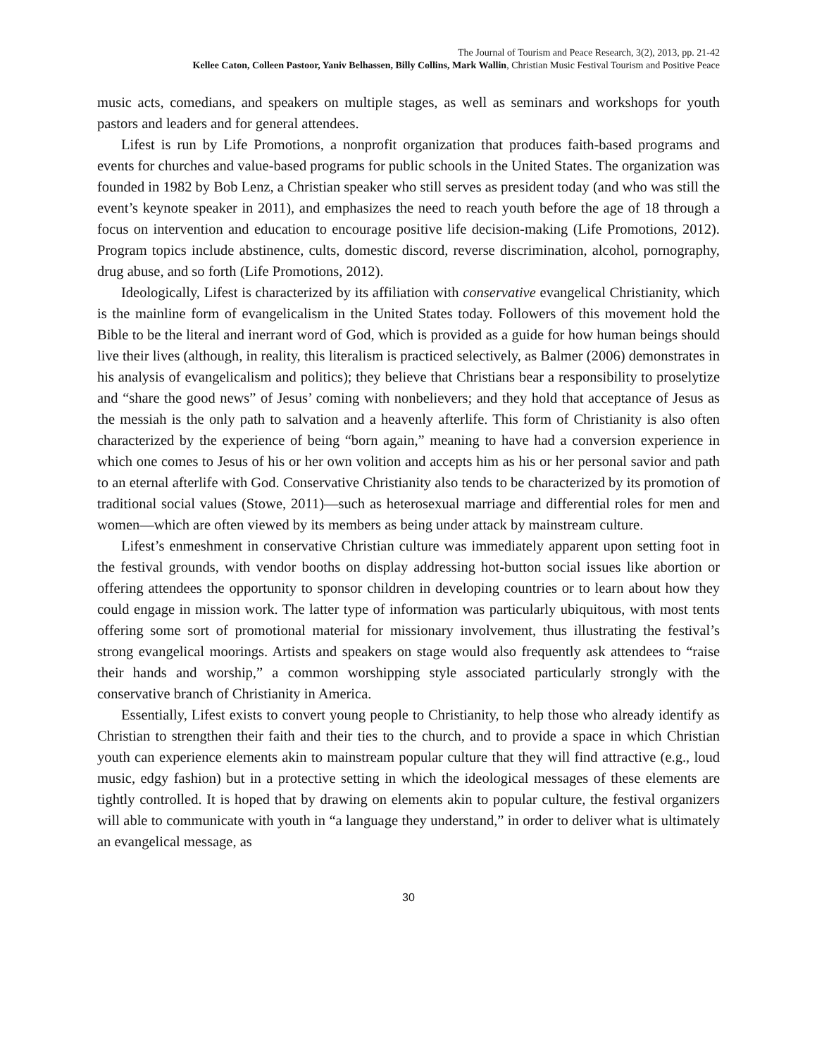The Journal of Tourism and Peace Research, 3(2), 2013, pp. 21-42
Kellee Caton, Colleen Pastoor, Yaniv Belhassen, Billy Collins, Mark Wallin, Christian Music Festival Tourism and Positive Peace
music acts, comedians, and speakers on multiple stages, as well as seminars and workshops for youth pastors and leaders and for general attendees.
Lifest is run by Life Promotions, a nonprofit organization that produces faith-based programs and events for churches and value-based programs for public schools in the United States. The organization was founded in 1982 by Bob Lenz, a Christian speaker who still serves as president today (and who was still the event’s keynote speaker in 2011), and emphasizes the need to reach youth before the age of 18 through a focus on intervention and education to encourage positive life decision-making (Life Promotions, 2012). Program topics include abstinence, cults, domestic discord, reverse discrimination, alcohol, pornography, drug abuse, and so forth (Life Promotions, 2012).
Ideologically, Lifest is characterized by its affiliation with conservative evangelical Christianity, which is the mainline form of evangelicalism in the United States today. Followers of this movement hold the Bible to be the literal and inerrant word of God, which is provided as a guide for how human beings should live their lives (although, in reality, this literalism is practiced selectively, as Balmer (2006) demonstrates in his analysis of evangelicalism and politics); they believe that Christians bear a responsibility to proselytize and “share the good news” of Jesus’ coming with nonbelievers; and they hold that acceptance of Jesus as the messiah is the only path to salvation and a heavenly afterlife. This form of Christianity is also often characterized by the experience of being “born again,” meaning to have had a conversion experience in which one comes to Jesus of his or her own volition and accepts him as his or her personal savior and path to an eternal afterlife with God. Conservative Christianity also tends to be characterized by its promotion of traditional social values (Stowe, 2011)—such as heterosexual marriage and differential roles for men and women—which are often viewed by its members as being under attack by mainstream culture.
Lifest’s enmeshment in conservative Christian culture was immediately apparent upon setting foot in the festival grounds, with vendor booths on display addressing hot-button social issues like abortion or offering attendees the opportunity to sponsor children in developing countries or to learn about how they could engage in mission work. The latter type of information was particularly ubiquitous, with most tents offering some sort of promotional material for missionary involvement, thus illustrating the festival’s strong evangelical moorings. Artists and speakers on stage would also frequently ask attendees to “raise their hands and worship,” a common worshipping style associated particularly strongly with the conservative branch of Christianity in America.
Essentially, Lifest exists to convert young people to Christianity, to help those who already identify as Christian to strengthen their faith and their ties to the church, and to provide a space in which Christian youth can experience elements akin to mainstream popular culture that they will find attractive (e.g., loud music, edgy fashion) but in a protective setting in which the ideological messages of these elements are tightly controlled. It is hoped that by drawing on elements akin to popular culture, the festival organizers will able to communicate with youth in “a language they understand,” in order to deliver what is ultimately an evangelical message, as
30